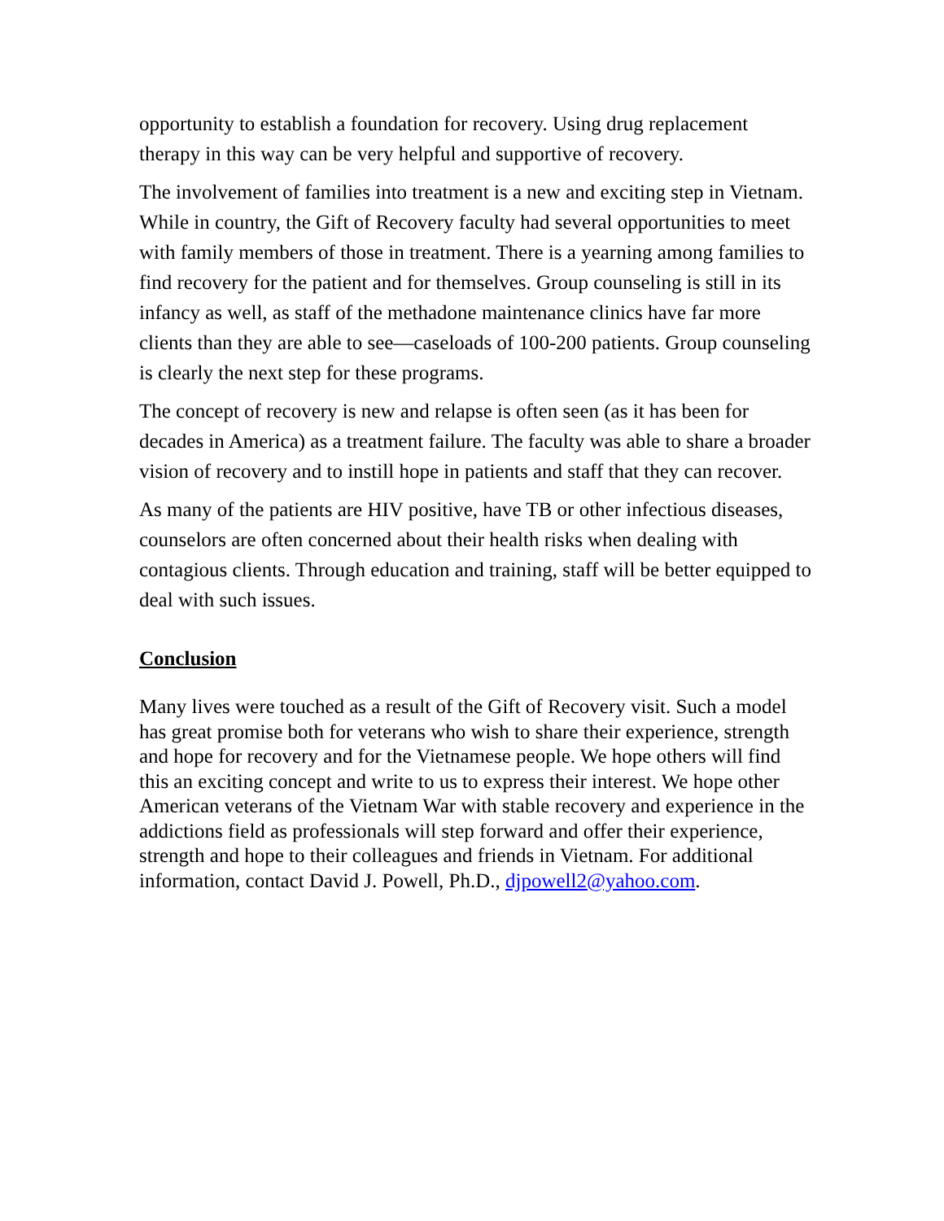opportunity to establish a foundation for recovery. Using drug replacement therapy in this way can be very helpful and supportive of recovery.
The involvement of families into treatment is a new and exciting step in Vietnam. While in country, the Gift of Recovery faculty had several opportunities to meet with family members of those in treatment. There is a yearning among families to find recovery for the patient and for themselves. Group counseling is still in its infancy as well, as staff of the methadone maintenance clinics have far more clients than they are able to see—caseloads of 100-200 patients. Group counseling is clearly the next step for these programs.
The concept of recovery is new and relapse is often seen (as it has been for decades in America) as a treatment failure. The faculty was able to share a broader vision of recovery and to instill hope in patients and staff that they can recover.
As many of the patients are HIV positive, have TB or other infectious diseases, counselors are often concerned about their health risks when dealing with contagious clients. Through education and training, staff will be better equipped to deal with such issues.
Conclusion
Many lives were touched as a result of the Gift of Recovery visit. Such a model has great promise both for veterans who wish to share their experience, strength and hope for recovery and for the Vietnamese people. We hope others will find this an exciting concept and write to us to express their interest. We hope other American veterans of the Vietnam War with stable recovery and experience in the addictions field as professionals will step forward and offer their experience, strength and hope to their colleagues and friends in Vietnam. For additional information, contact David J. Powell, Ph.D., djpowell2@yahoo.com.